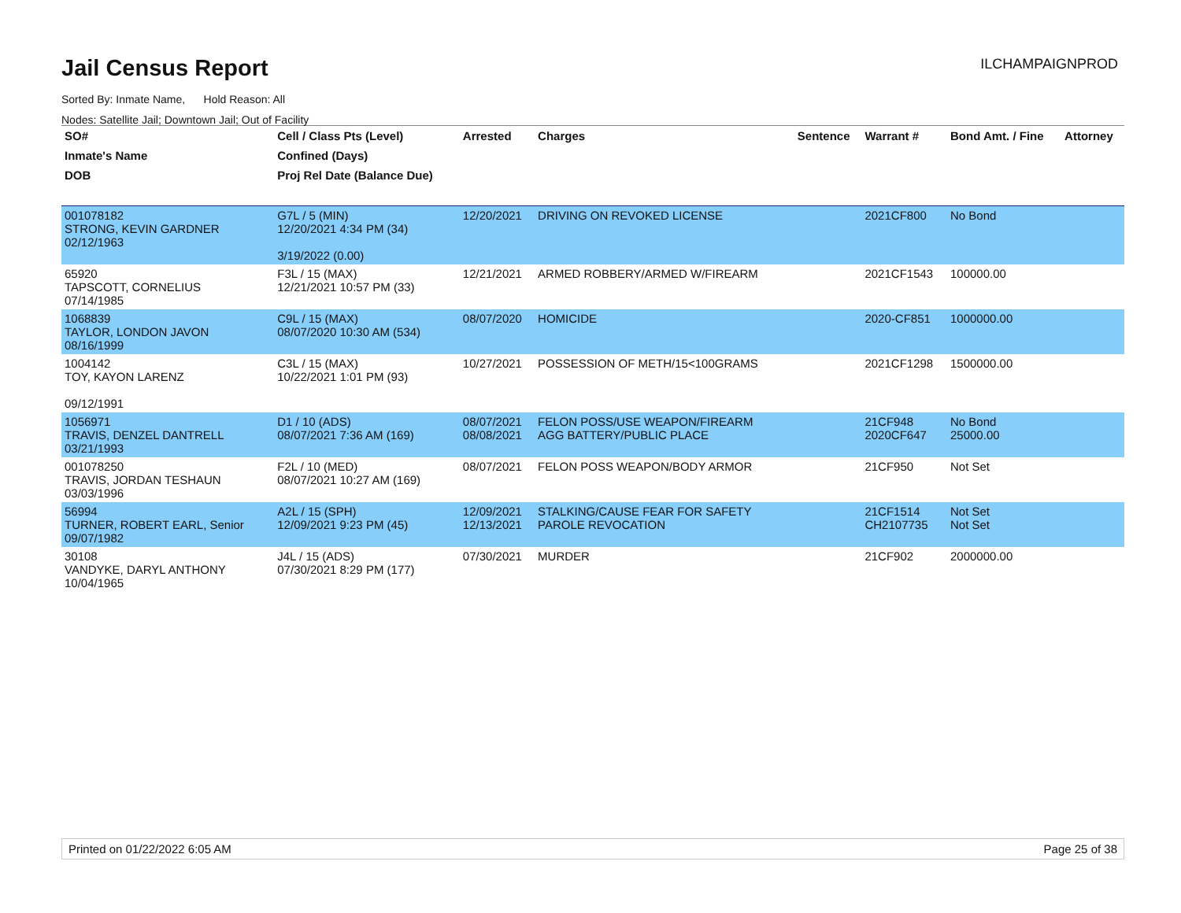ILCHAMPAIGNPROD
Jail Census Report
Sorted By: Inmate Name, Hold Reason: All
Nodes: Satellite Jail; Downtown Jail; Out of Facility
| SO# | Cell / Class Pts (Level) | Arrested | Charges | Sentence | Warrant # | Bond Amt. / Fine | Attorney |
| --- | --- | --- | --- | --- | --- | --- | --- |
| Inmate's Name | Confined (Days) | | | | | | |
| DOB | Proj Rel Date (Balance Due) | | | | | | |
| 001078182 STRONG, KEVIN GARDNER 02/12/1963 | G7L / 5 (MIN) 12/20/2021 4:34 PM (34) 3/19/2022 (0.00) | 12/20/2021 | DRIVING ON REVOKED LICENSE | | 2021CF800 | No Bond | |
| 65920 TAPSCOTT, CORNELIUS 07/14/1985 | F3L / 15 (MAX) 12/21/2021 10:57 PM (33) | 12/21/2021 | ARMED ROBBERY/ARMED W/FIREARM | | 2021CF1543 | 100000.00 | |
| 1068839 TAYLOR, LONDON JAVON 08/16/1999 | C9L / 15 (MAX) 08/07/2020 10:30 AM (534) | 08/07/2020 | HOMICIDE | | 2020-CF851 | 1000000.00 | |
| 1004142 TOY, KAYON LARENZ 09/12/1991 | C3L / 15 (MAX) 10/22/2021 1:01 PM (93) | 10/27/2021 | POSSESSION OF METH/15<100GRAMS | | 2021CF1298 | 1500000.00 | |
| 1056971 TRAVIS, DENZEL DANTRELL 03/21/1993 | D1 / 10 (ADS) 08/07/2021 7:36 AM (169) | 08/07/2021 08/08/2021 | FELON POSS/USE WEAPON/FIREARM AGG BATTERY/PUBLIC PLACE | | 21CF948 2020CF647 | No Bond 25000.00 | |
| 001078250 TRAVIS, JORDAN TESHAUN 03/03/1996 | F2L / 10 (MED) 08/07/2021 10:27 AM (169) | 08/07/2021 | FELON POSS WEAPON/BODY ARMOR | | 21CF950 | Not Set | |
| 56994 TURNER, ROBERT EARL, Senior 09/07/1982 | A2L / 15 (SPH) 12/09/2021 9:23 PM (45) | 12/09/2021 12/13/2021 | STALKING/CAUSE FEAR FOR SAFETY PAROLE REVOCATION | | 21CF1514 CH2107735 | Not Set Not Set | |
| 30108 VANDYKE, DARYL ANTHONY 10/04/1965 | J4L / 15 (ADS) 07/30/2021 8:29 PM (177) | 07/30/2021 | MURDER | | 21CF902 | 2000000.00 | |
Printed on 01/22/2022 6:05 AM Page 25 of 38